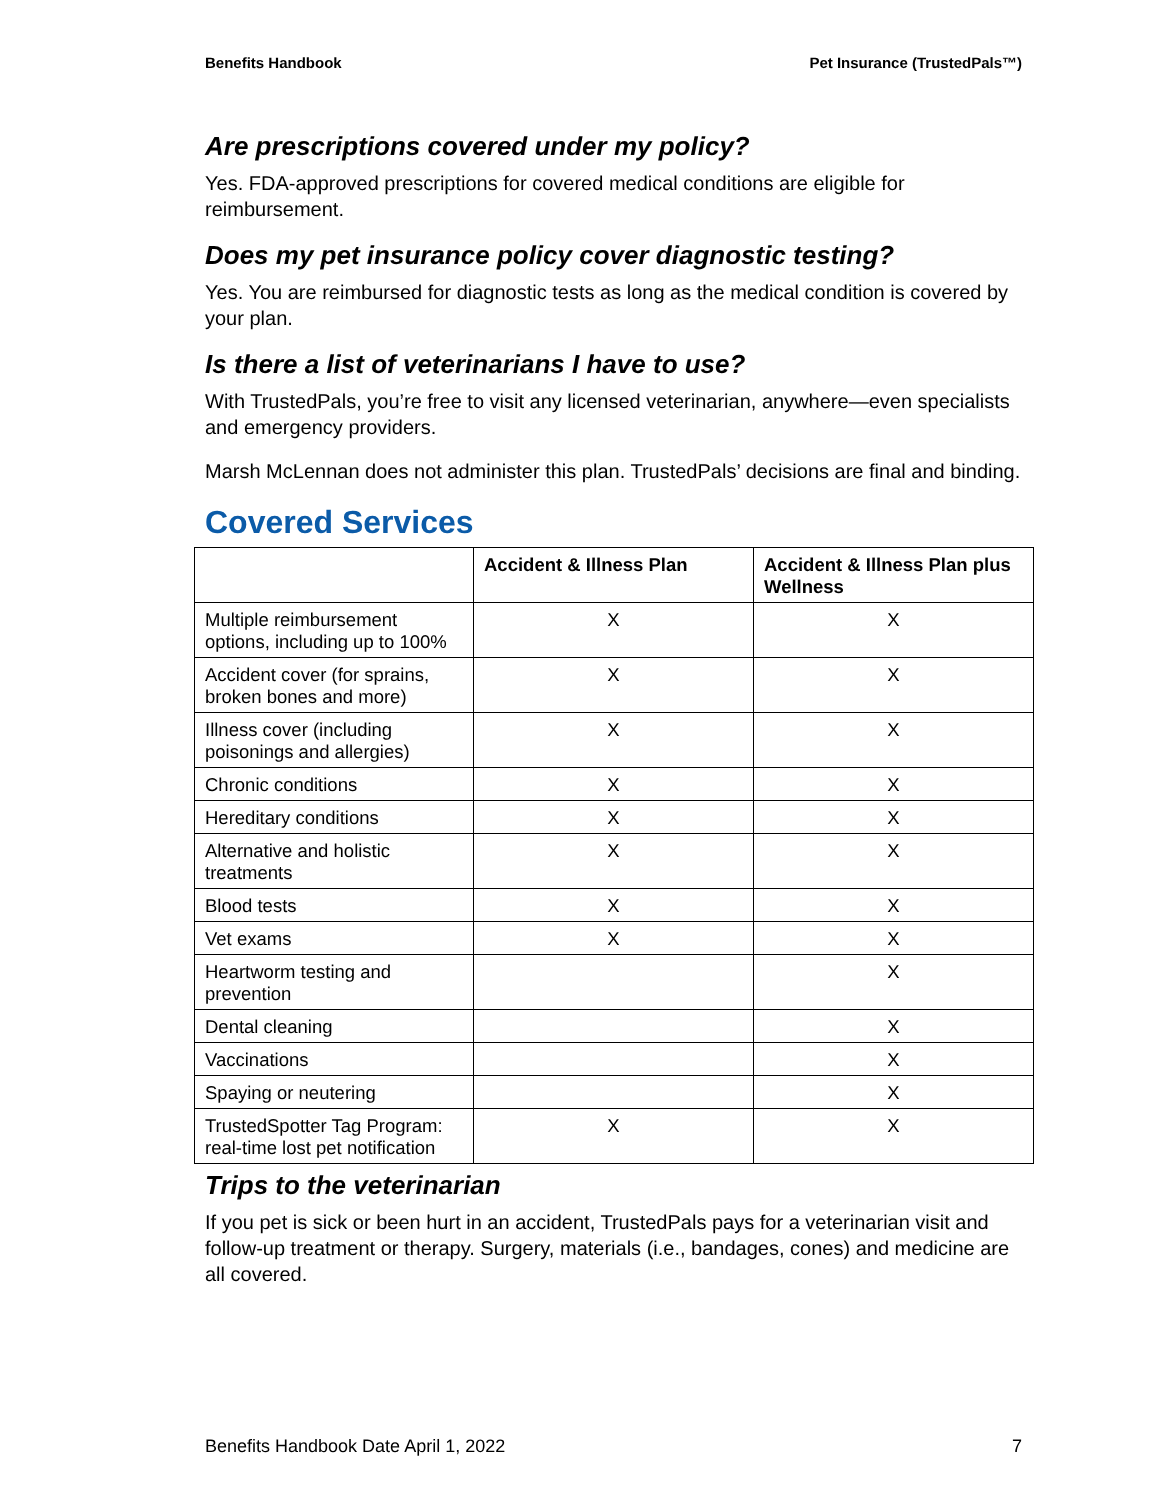Benefits Handbook Pet Insurance (TrustedPals™)
Are prescriptions covered under my policy?
Yes. FDA-approved prescriptions for covered medical conditions are eligible for reimbursement.
Does my pet insurance policy cover diagnostic testing?
Yes. You are reimbursed for diagnostic tests as long as the medical condition is covered by your plan.
Is there a list of veterinarians I have to use?
With TrustedPals, you’re free to visit any licensed veterinarian, anywhere—even specialists and emergency providers.
Marsh McLennan does not administer this plan. TrustedPals’ decisions are final and binding.
Covered Services
| | Accident & Illness Plan | Accident & Illness Plan plus Wellness |
| --- | --- | --- |
| Multiple reimbursement options, including up to 100% | X | X |
| Accident cover (for sprains, broken bones and more) | X | X |
| Illness cover (including poisonings and allergies) | X | X |
| Chronic conditions | X | X |
| Hereditary conditions | X | X |
| Alternative and holistic treatments | X | X |
| Blood tests | X | X |
| Vet exams | X | X |
| Heartworm testing and prevention | | X |
| Dental cleaning | | X |
| Vaccinations | | X |
| Spaying or neutering | | X |
| TrustedSpotter Tag Program: real-time lost pet notification | X | X |
Trips to the veterinarian
If you pet is sick or been hurt in an accident, TrustedPals pays for a veterinarian visit and follow-up treatment or therapy. Surgery, materials (i.e., bandages, cones) and medicine are all covered.
Benefits Handbook Date April 1, 2022 7